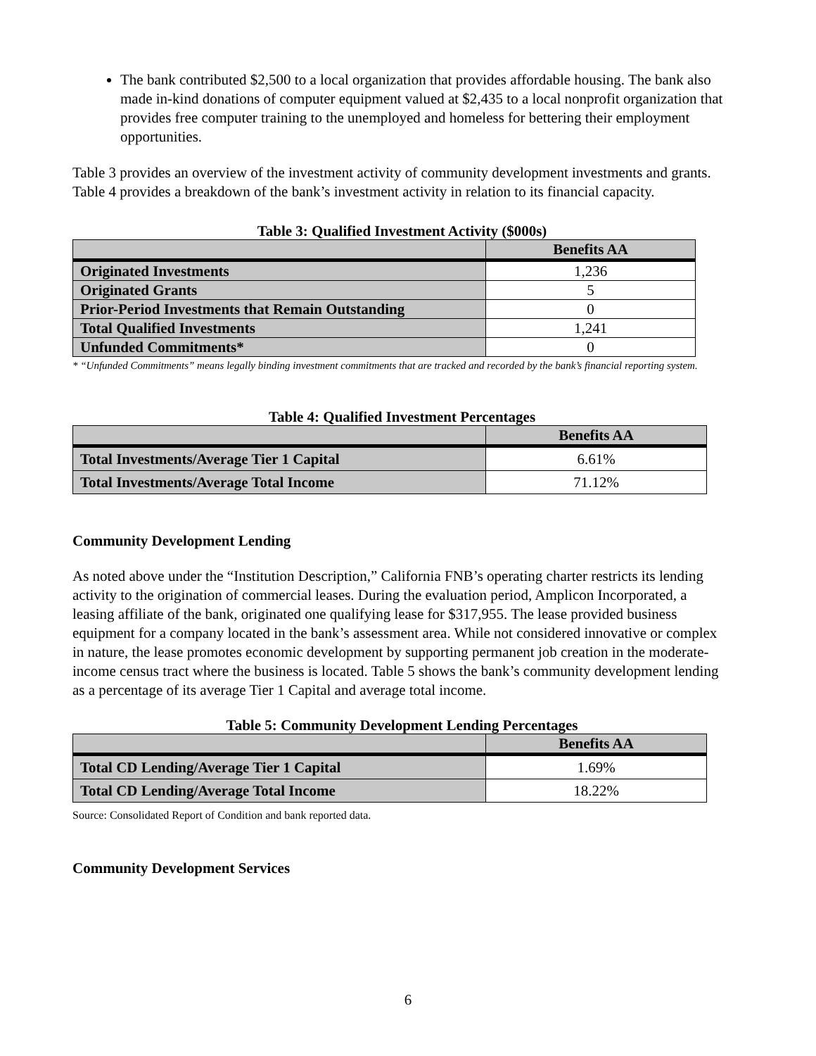The bank contributed $2,500 to a local organization that provides affordable housing. The bank also made in-kind donations of computer equipment valued at $2,435 to a local nonprofit organization that provides free computer training to the unemployed and homeless for bettering their employment opportunities.
Table 3 provides an overview of the investment activity of community development investments and grants. Table 4 provides a breakdown of the bank’s investment activity in relation to its financial capacity.
Table 3: Qualified Investment Activity ($000s)
| | Benefits AA |
| Originated Investments | 1,236 |
| Originated Grants | 5 |
| Prior-Period Investments that Remain Outstanding | 0 |
| Total Qualified Investments | 1,241 |
| Unfunded Commitments* | 0 |
* “Unfunded Commitments” means legally binding investment commitments that are tracked and recorded by the bank’s financial reporting system.
Table 4: Qualified Investment Percentages
| | Benefits AA |
| Total Investments/Average Tier 1 Capital | 6.61% |
| Total Investments/Average Total Income | 71.12% |
Community Development Lending
As noted above under the “Institution Description,” California FNB’s operating charter restricts its lending activity to the origination of commercial leases. During the evaluation period, Amplicon Incorporated, a leasing affiliate of the bank, originated one qualifying lease for $317,955. The lease provided business equipment for a company located in the bank’s assessment area. While not considered innovative or complex in nature, the lease promotes economic development by supporting permanent job creation in the moderate-income census tract where the business is located. Table 5 shows the bank’s community development lending as a percentage of its average Tier 1 Capital and average total income.
Table 5: Community Development Lending Percentages
| | Benefits AA |
| Total CD Lending/Average Tier 1 Capital | 1.69% |
| Total CD Lending/Average Total Income | 18.22% |
Source: Consolidated Report of Condition and bank reported data.
Community Development Services
6